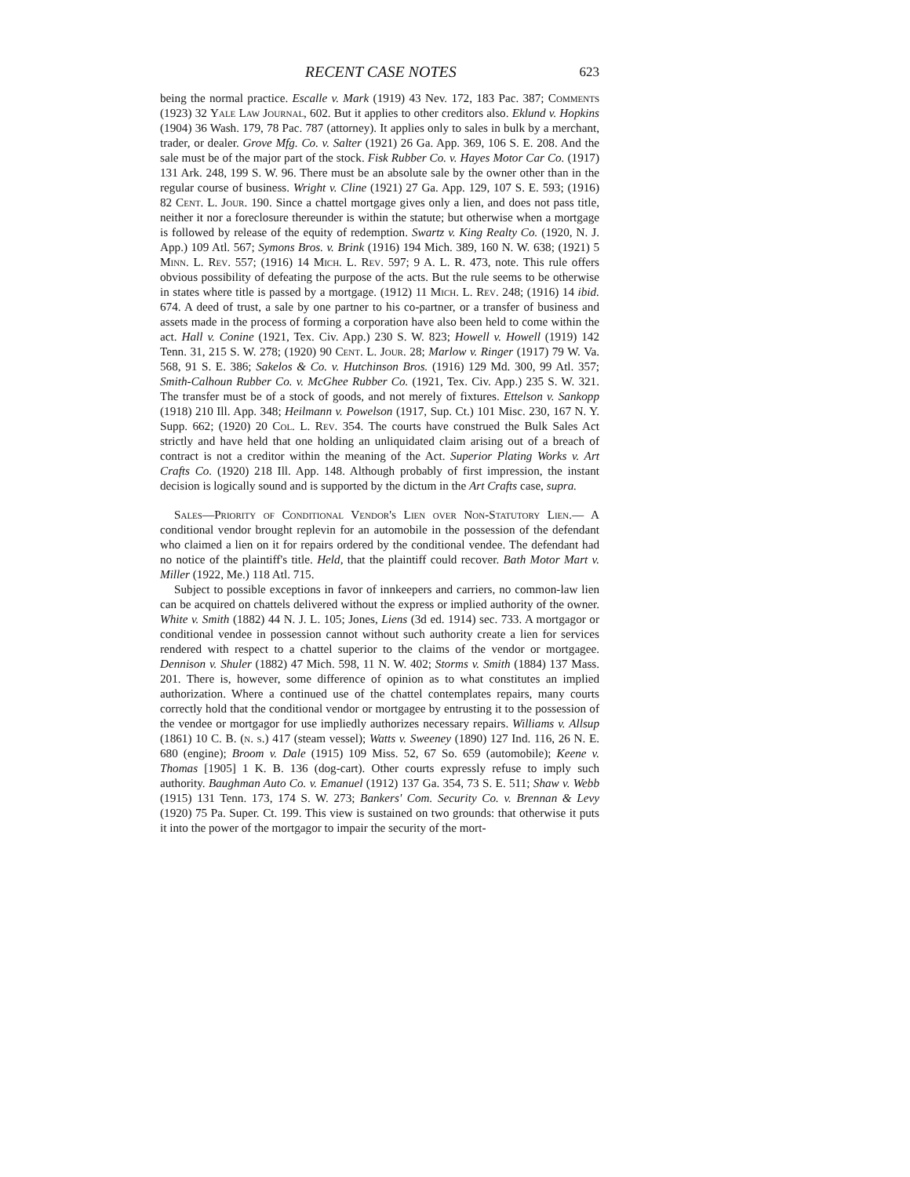RECENT CASE NOTES 623
being the normal practice. Escalle v. Mark (1919) 43 Nev. 172, 183 Pac. 387; Comments (1923) 32 Yale Law Journal, 602. But it applies to other creditors also. Eklund v. Hopkins (1904) 36 Wash. 179, 78 Pac. 787 (attorney). It applies only to sales in bulk by a merchant, trader, or dealer. Grove Mfg. Co. v. Salter (1921) 26 Ga. App. 369, 106 S. E. 208. And the sale must be of the major part of the stock. Fisk Rubber Co. v. Hayes Motor Car Co. (1917) 131 Ark. 248, 199 S. W. 96. There must be an absolute sale by the owner other than in the regular course of business. Wright v. Cline (1921) 27 Ga. App. 129, 107 S. E. 593; (1916) 82 Cent. L. Jour. 190. Since a chattel mortgage gives only a lien, and does not pass title, neither it nor a foreclosure thereunder is within the statute; but otherwise when a mortgage is followed by release of the equity of redemption. Swartz v. King Realty Co. (1920, N. J. App.) 109 Atl. 567; Symons Bros. v. Brink (1916) 194 Mich. 389, 160 N. W. 638; (1921) 5 Minn. L. Rev. 557; (1916) 14 Mich. L. Rev. 597; 9 A. L. R. 473, note. This rule offers obvious possibility of defeating the purpose of the acts. But the rule seems to be otherwise in states where title is passed by a mortgage. (1912) 11 Mich. L. Rev. 248; (1916) 14 ibid. 674. A deed of trust, a sale by one partner to his co-partner, or a transfer of business and assets made in the process of forming a corporation have also been held to come within the act. Hall v. Conine (1921, Tex. Civ. App.) 230 S. W. 823; Howell v. Howell (1919) 142 Tenn. 31, 215 S. W. 278; (1920) 90 Cent. L. Jour. 28; Marlow v. Ringer (1917) 79 W. Va. 568, 91 S. E. 386; Sakelos & Co. v. Hutchinson Bros. (1916) 129 Md. 300, 99 Atl. 357; Smith-Calhoun Rubber Co. v. McGhee Rubber Co. (1921, Tex. Civ. App.) 235 S. W. 321. The transfer must be of a stock of goods, and not merely of fixtures. Ettelson v. Sankopp (1918) 210 Ill. App. 348; Heilmann v. Powelson (1917, Sup. Ct.) 101 Misc. 230, 167 N. Y. Supp. 662; (1920) 20 Col. L. Rev. 354. The courts have construed the Bulk Sales Act strictly and have held that one holding an unliquidated claim arising out of a breach of contract is not a creditor within the meaning of the Act. Superior Plating Works v. Art Crafts Co. (1920) 218 Ill. App. 148. Although probably of first impression, the instant decision is logically sound and is supported by the dictum in the Art Crafts case, supra.
Sales—Priority of Conditional Vendor's Lien over Non-Statutory Lien.— A conditional vendor brought replevin for an automobile in the possession of the defendant who claimed a lien on it for repairs ordered by the conditional vendee. The defendant had no notice of the plaintiff's title. Held, that the plaintiff could recover. Bath Motor Mart v. Miller (1922, Me.) 118 Atl. 715.
Subject to possible exceptions in favor of innkeepers and carriers, no common-law lien can be acquired on chattels delivered without the express or implied authority of the owner. White v. Smith (1882) 44 N. J. L. 105; Jones, Liens (3d ed. 1914) sec. 733. A mortgagor or conditional vendee in possession cannot without such authority create a lien for services rendered with respect to a chattel superior to the claims of the vendor or mortgagee. Dennison v. Shuler (1882) 47 Mich. 598, 11 N. W. 402; Storms v. Smith (1884) 137 Mass. 201. There is, however, some difference of opinion as to what constitutes an implied authorization. Where a continued use of the chattel contemplates repairs, many courts correctly hold that the conditional vendor or mortgagee by entrusting it to the possession of the vendee or mortgagor for use impliedly authorizes necessary repairs. Williams v. Allsup (1861) 10 C. B. (n. s.) 417 (steam vessel); Watts v. Sweeney (1890) 127 Ind. 116, 26 N. E. 680 (engine); Broom v. Dale (1915) 109 Miss. 52, 67 So. 659 (automobile); Keene v. Thomas [1905] 1 K. B. 136 (dog-cart). Other courts expressly refuse to imply such authority. Baughman Auto Co. v. Emanuel (1912) 137 Ga. 354, 73 S. E. 511; Shaw v. Webb (1915) 131 Tenn. 173, 174 S. W. 273; Bankers' Com. Security Co. v. Brennan & Levy (1920) 75 Pa. Super. Ct. 199. This view is sustained on two grounds: that otherwise it puts it into the power of the mortgagor to impair the security of the mort-